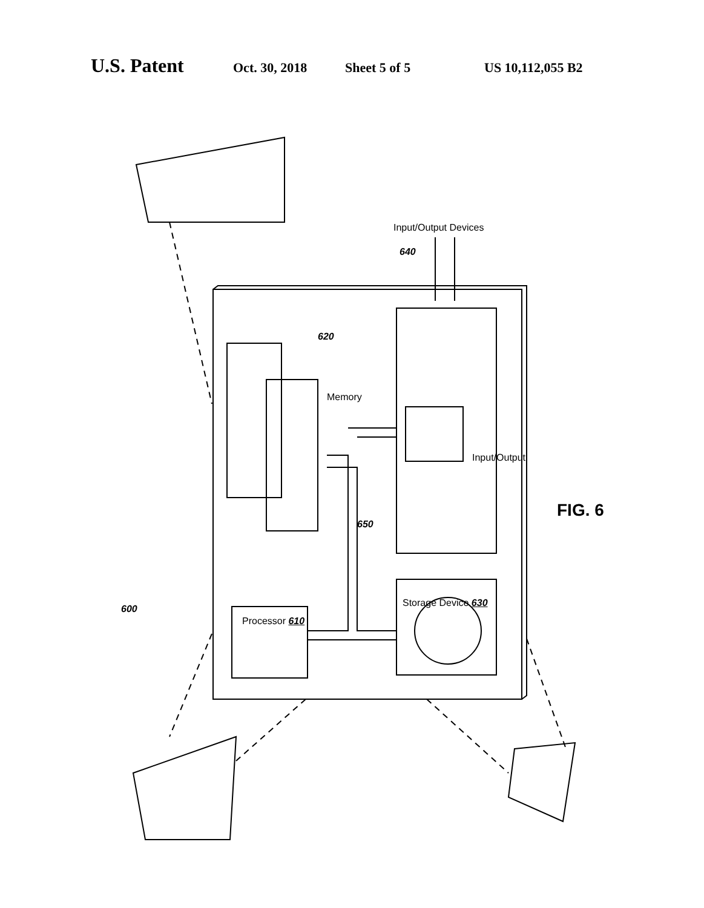U.S. Patent Oct. 30, 2018 Sheet 5 of 5 US 10,112,055 B2
Input/Output Devices
640
620
Memory
Input/Output
650
600
Processor 610
Storage Device 630
FIG. 6